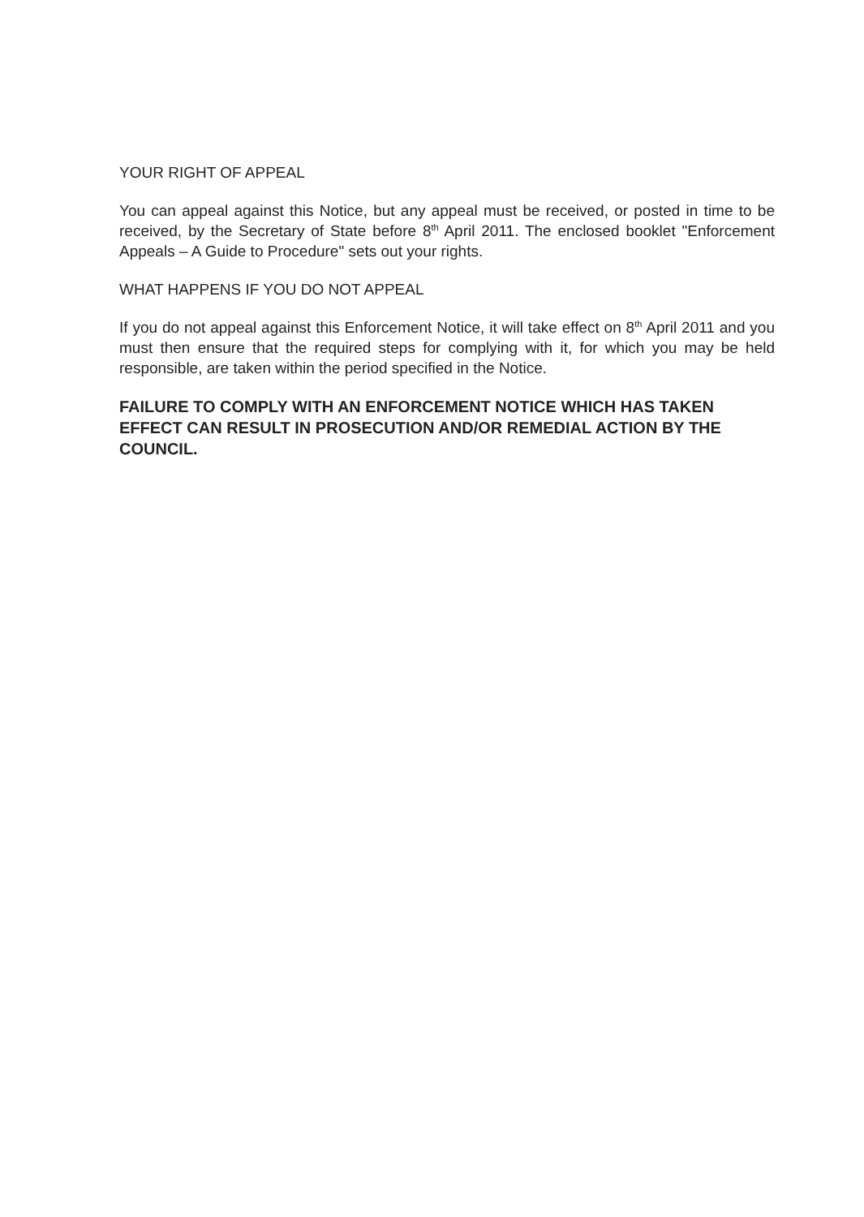YOUR RIGHT OF APPEAL
You can appeal against this Notice, but any appeal must be received, or posted in time to be received, by the Secretary of State before 8<sup>th</sup> April 2011. The enclosed booklet "Enforcement Appeals – A Guide to Procedure" sets out your rights.
WHAT HAPPENS IF YOU DO NOT APPEAL
If you do not appeal against this Enforcement Notice, it will take effect on 8<sup>th</sup> April 2011 and you must then ensure that the required steps for complying with it, for which you may be held responsible, are taken within the period specified in the Notice.
FAILURE TO COMPLY WITH AN ENFORCEMENT NOTICE WHICH HAS TAKEN EFFECT CAN RESULT IN PROSECUTION AND/OR REMEDIAL ACTION BY THE COUNCIL.